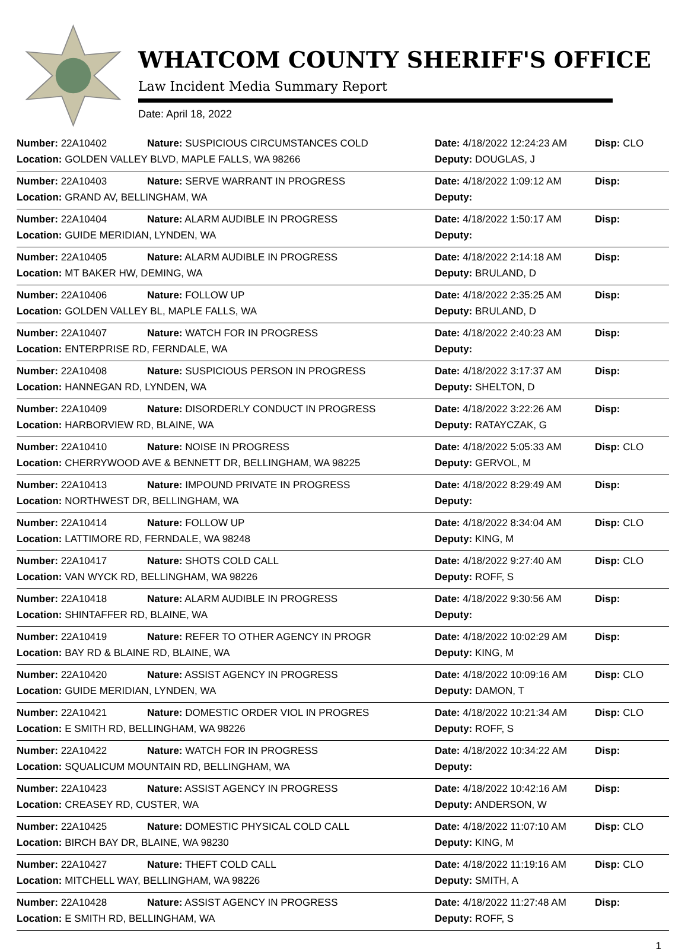WHATCOM COUNTY SHERIFF'S OFFICE
Law Incident Media Summary Report
Date: April 18, 2022
| Number: 22A10402 | Nature: SUSPICIOUS CIRCUMSTANCES COLD | Date: 4/18/2022 12:24:23 AM | Disp: CLO |
| Location: GOLDEN VALLEY BLVD, MAPLE FALLS, WA 98266 | | Deputy: DOUGLAS, J | |
| Number: 22A10403 | Nature: SERVE WARRANT IN PROGRESS | Date: 4/18/2022 1:09:12 AM | Disp: |
| Location: GRAND AV, BELLINGHAM, WA | | Deputy: | |
| Number: 22A10404 | Nature: ALARM AUDIBLE IN PROGRESS | Date: 4/18/2022 1:50:17 AM | Disp: |
| Location: GUIDE MERIDIAN, LYNDEN, WA | | Deputy: | |
| Number: 22A10405 | Nature: ALARM AUDIBLE IN PROGRESS | Date: 4/18/2022 2:14:18 AM | Disp: |
| Location: MT BAKER HW, DEMING, WA | | Deputy: BRULAND, D | |
| Number: 22A10406 | Nature: FOLLOW UP | Date: 4/18/2022 2:35:25 AM | Disp: |
| Location: GOLDEN VALLEY BL, MAPLE FALLS, WA | | Deputy: BRULAND, D | |
| Number: 22A10407 | Nature: WATCH FOR IN PROGRESS | Date: 4/18/2022 2:40:23 AM | Disp: |
| Location: ENTERPRISE RD, FERNDALE, WA | | Deputy: | |
| Number: 22A10408 | Nature: SUSPICIOUS PERSON IN PROGRESS | Date: 4/18/2022 3:17:37 AM | Disp: |
| Location: HANNEGAN RD, LYNDEN, WA | | Deputy: SHELTON, D | |
| Number: 22A10409 | Nature: DISORDERLY CONDUCT IN PROGRESS | Date: 4/18/2022 3:22:26 AM | Disp: |
| Location: HARBORVIEW RD, BLAINE, WA | | Deputy: RATAYCZAK, G | |
| Number: 22A10410 | Nature: NOISE IN PROGRESS | Date: 4/18/2022 5:05:33 AM | Disp: CLO |
| Location: CHERRYWOOD AVE & BENNETT DR, BELLINGHAM, WA 98225 | | Deputy: GERVOL, M | |
| Number: 22A10413 | Nature: IMPOUND PRIVATE IN PROGRESS | Date: 4/18/2022 8:29:49 AM | Disp: |
| Location: NORTHWEST DR, BELLINGHAM, WA | | Deputy: | |
| Number: 22A10414 | Nature: FOLLOW UP | Date: 4/18/2022 8:34:04 AM | Disp: CLO |
| Location: LATTIMORE RD, FERNDALE, WA 98248 | | Deputy: KING, M | |
| Number: 22A10417 | Nature: SHOTS COLD CALL | Date: 4/18/2022 9:27:40 AM | Disp: CLO |
| Location: VAN WYCK RD, BELLINGHAM, WA 98226 | | Deputy: ROFF, S | |
| Number: 22A10418 | Nature: ALARM AUDIBLE IN PROGRESS | Date: 4/18/2022 9:30:56 AM | Disp: |
| Location: SHINTAFFER RD, BLAINE, WA | | Deputy: | |
| Number: 22A10419 | Nature: REFER TO OTHER AGENCY IN PROGR | Date: 4/18/2022 10:02:29 AM | Disp: |
| Location: BAY RD & BLAINE RD, BLAINE, WA | | Deputy: KING, M | |
| Number: 22A10420 | Nature: ASSIST AGENCY IN PROGRESS | Date: 4/18/2022 10:09:16 AM | Disp: CLO |
| Location: GUIDE MERIDIAN, LYNDEN, WA | | Deputy: DAMON, T | |
| Number: 22A10421 | Nature: DOMESTIC ORDER VIOL IN PROGRES | Date: 4/18/2022 10:21:34 AM | Disp: CLO |
| Location: E SMITH RD, BELLINGHAM, WA 98226 | | Deputy: ROFF, S | |
| Number: 22A10422 | Nature: WATCH FOR IN PROGRESS | Date: 4/18/2022 10:34:22 AM | Disp: |
| Location: SQUALICUM MOUNTAIN RD, BELLINGHAM, WA | | Deputy: | |
| Number: 22A10423 | Nature: ASSIST AGENCY IN PROGRESS | Date: 4/18/2022 10:42:16 AM | Disp: |
| Location: CREASEY RD, CUSTER, WA | | Deputy: ANDERSON, W | |
| Number: 22A10425 | Nature: DOMESTIC PHYSICAL COLD CALL | Date: 4/18/2022 11:07:10 AM | Disp: CLO |
| Location: BIRCH BAY DR, BLAINE, WA 98230 | | Deputy: KING, M | |
| Number: 22A10427 | Nature: THEFT COLD CALL | Date: 4/18/2022 11:19:16 AM | Disp: CLO |
| Location: MITCHELL WAY, BELLINGHAM, WA 98226 | | Deputy: SMITH, A | |
| Number: 22A10428 | Nature: ASSIST AGENCY IN PROGRESS | Date: 4/18/2022 11:27:48 AM | Disp: |
| Location: E SMITH RD, BELLINGHAM, WA | | Deputy: ROFF, S | |
1